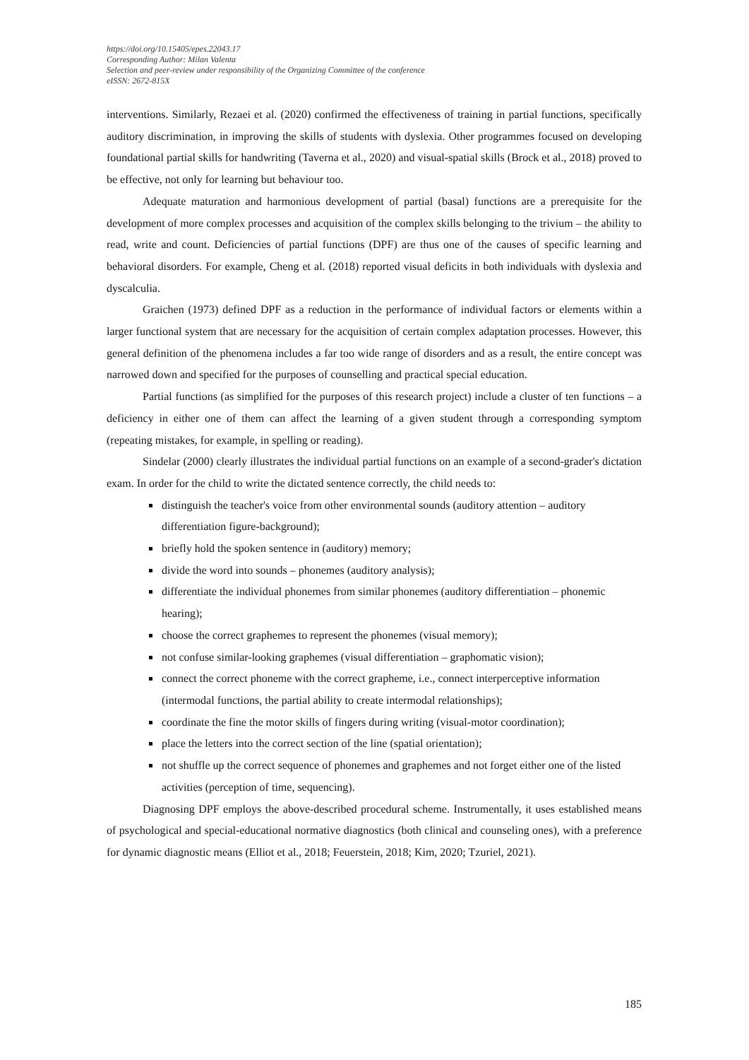https://doi.org/10.15405/epes.22043.17
Corresponding Author: Milan Valenta
Selection and peer-review under responsibility of the Organizing Committee of the conference
eISSN: 2672-815X
interventions. Similarly, Rezaei et al. (2020) confirmed the effectiveness of training in partial functions, specifically auditory discrimination, in improving the skills of students with dyslexia. Other programmes focused on developing foundational partial skills for handwriting (Taverna et al., 2020) and visual-spatial skills (Brock et al., 2018) proved to be effective, not only for learning but behaviour too.
Adequate maturation and harmonious development of partial (basal) functions are a prerequisite for the development of more complex processes and acquisition of the complex skills belonging to the trivium – the ability to read, write and count. Deficiencies of partial functions (DPF) are thus one of the causes of specific learning and behavioral disorders. For example, Cheng et al. (2018) reported visual deficits in both individuals with dyslexia and dyscalculia.
Graichen (1973) defined DPF as a reduction in the performance of individual factors or elements within a larger functional system that are necessary for the acquisition of certain complex adaptation processes. However, this general definition of the phenomena includes a far too wide range of disorders and as a result, the entire concept was narrowed down and specified for the purposes of counselling and practical special education.
Partial functions (as simplified for the purposes of this research project) include a cluster of ten functions – a deficiency in either one of them can affect the learning of a given student through a corresponding symptom (repeating mistakes, for example, in spelling or reading).
Sindelar (2000) clearly illustrates the individual partial functions on an example of a second-grader's dictation exam. In order for the child to write the dictated sentence correctly, the child needs to:
distinguish the teacher's voice from other environmental sounds (auditory attention – auditory differentiation figure-background);
briefly hold the spoken sentence in (auditory) memory;
divide the word into sounds – phonemes (auditory analysis);
differentiate the individual phonemes from similar phonemes (auditory differentiation – phonemic hearing);
choose the correct graphemes to represent the phonemes (visual memory);
not confuse similar-looking graphemes (visual differentiation – graphomatic vision);
connect the correct phoneme with the correct grapheme, i.e., connect interperceptive information (intermodal functions, the partial ability to create intermodal relationships);
coordinate the fine the motor skills of fingers during writing (visual-motor coordination);
place the letters into the correct section of the line (spatial orientation);
not shuffle up the correct sequence of phonemes and graphemes and not forget either one of the listed activities (perception of time, sequencing).
Diagnosing DPF employs the above-described procedural scheme. Instrumentally, it uses established means of psychological and special-educational normative diagnostics (both clinical and counseling ones), with a preference for dynamic diagnostic means (Elliot et al., 2018; Feuerstein, 2018; Kim, 2020; Tzuriel, 2021).
185